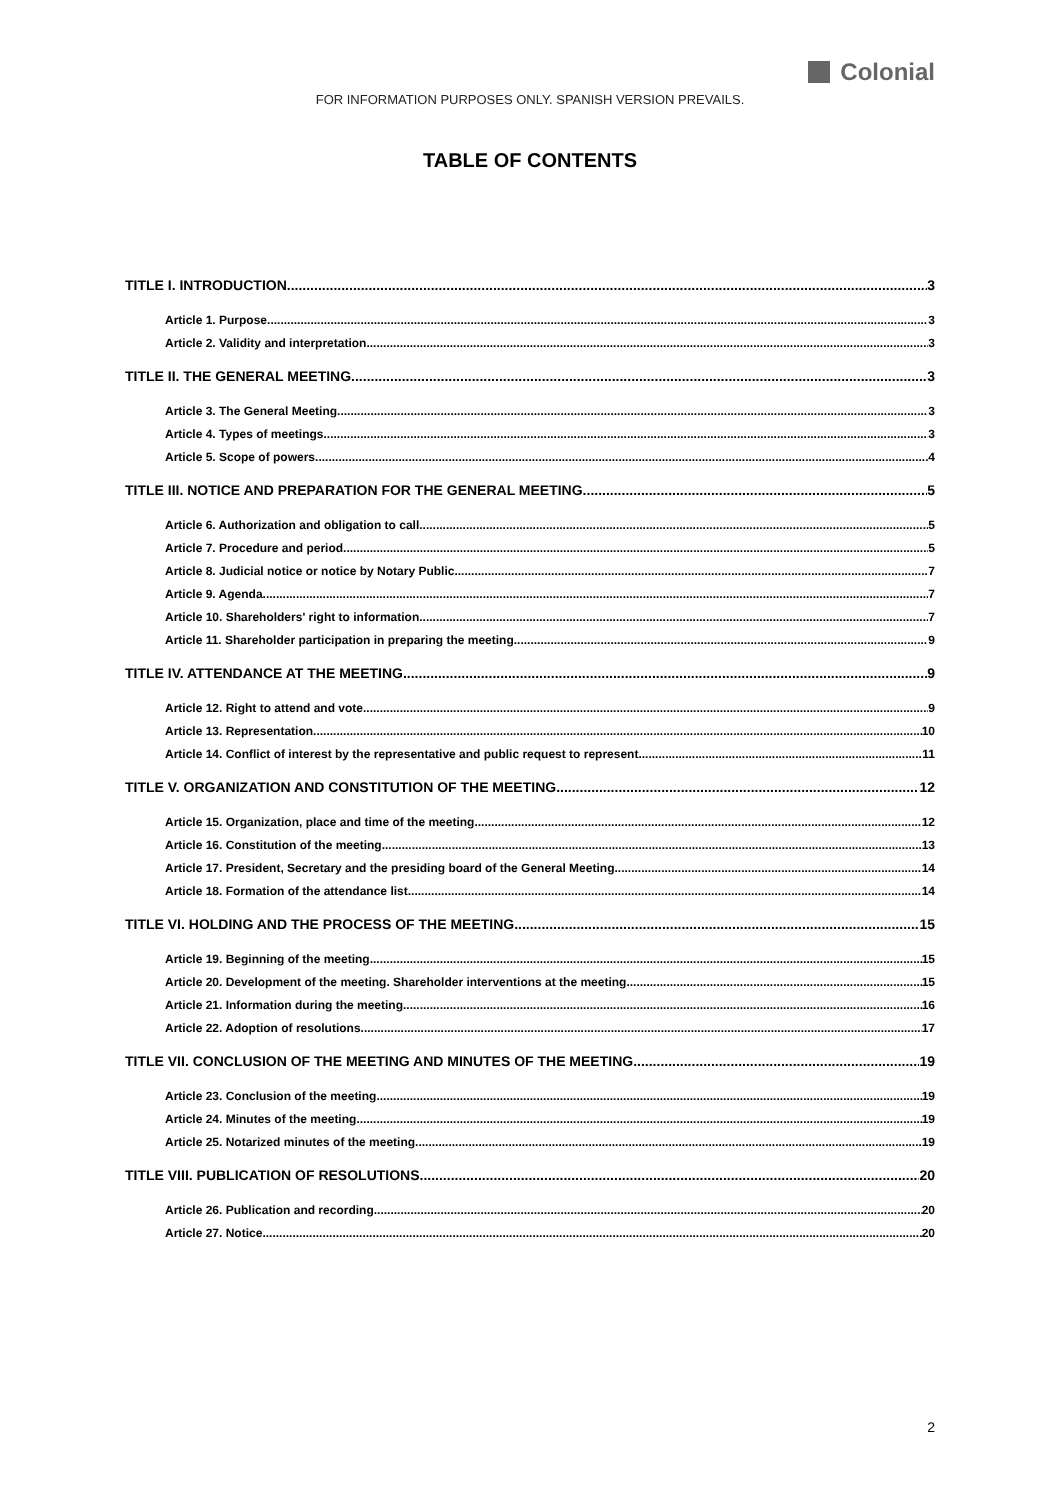Colonial
FOR INFORMATION PURPOSES ONLY. SPANISH VERSION PREVAILS.
TABLE OF CONTENTS
TITLE I. INTRODUCTION 3
Article 1. Purpose 3
Article 2. Validity and interpretation 3
TITLE II. THE GENERAL MEETING 3
Article 3. The General Meeting 3
Article 4. Types of meetings 3
Article 5. Scope of powers 4
TITLE III. NOTICE AND PREPARATION FOR THE GENERAL MEETING 5
Article 6. Authorization and obligation to call 5
Article 7. Procedure and period 5
Article 8. Judicial notice or notice by Notary Public 7
Article 9. Agenda 7
Article 10. Shareholders' right to information 7
Article 11. Shareholder participation in preparing the meeting. 9
TITLE IV. ATTENDANCE AT THE MEETING 9
Article 12. Right to attend and vote 9
Article 13. Representation 10
Article 14. Conflict of interest by the representative and public request to represent 11
TITLE V. ORGANIZATION AND CONSTITUTION OF THE MEETING 12
Article 15. Organization, place and time of the meeting 12
Article 16. Constitution of the meeting 13
Article 17. President, Secretary and the presiding board of the General Meeting 14
Article 18. Formation of the attendance list 14
TITLE VI. HOLDING AND THE PROCESS OF THE MEETING 15
Article 19. Beginning of the meeting 15
Article 20. Development of the meeting. Shareholder interventions at the meeting 15
Article 21. Information during the meeting 16
Article 22. Adoption of resolutions 17
TITLE VII. CONCLUSION OF THE MEETING AND MINUTES OF THE MEETING 19
Article 23. Conclusion of the meeting 19
Article 24. Minutes of the meeting 19
Article 25. Notarized minutes of the meeting 19
TITLE VIII. PUBLICATION OF RESOLUTIONS 20
Article 26. Publication and recording 20
Article 27. Notice 20
2